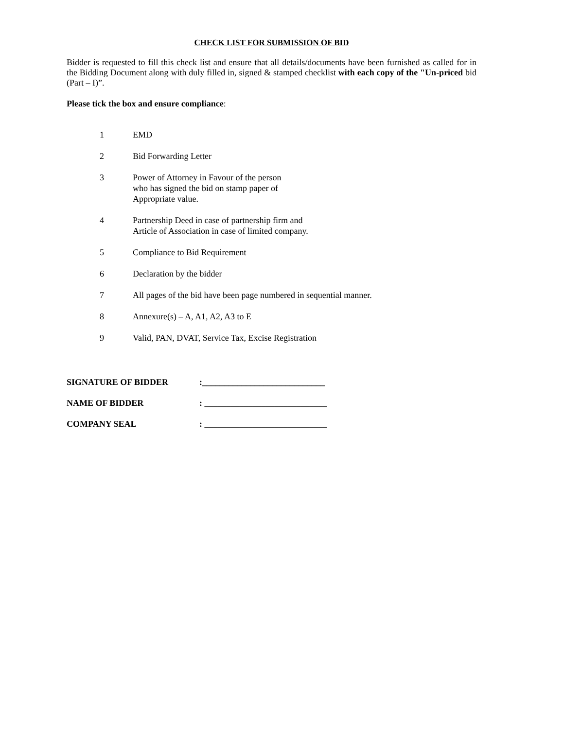CHECK LIST FOR SUBMISSION OF BID
Bidder is requested to fill this check list and ensure that all details/documents have been furnished as called for in the Bidding Document along with duly filled in, signed & stamped checklist with each copy of the "Un-priced bid (Part – I)”.
Please tick the box and ensure compliance:
1 EMD
2 Bid Forwarding Letter
3 Power of Attorney in Favour of the person
who has signed the bid on stamp paper of
Appropriate value.
4 Partnership Deed in case of partnership firm and
Article of Association in case of limited company.
5 Compliance to Bid Requirement
6 Declaration by the bidder
7 All pages of the bid have been page numbered in sequential manner.
8 Annexure(s) – A, A1, A2, A3 to E
9 Valid, PAN, DVAT, Service Tax, Excise Registration
SIGNATURE OF BIDDER:____________________________
NAME OF BIDDER: ____________________________
COMPANY SEAL: ____________________________